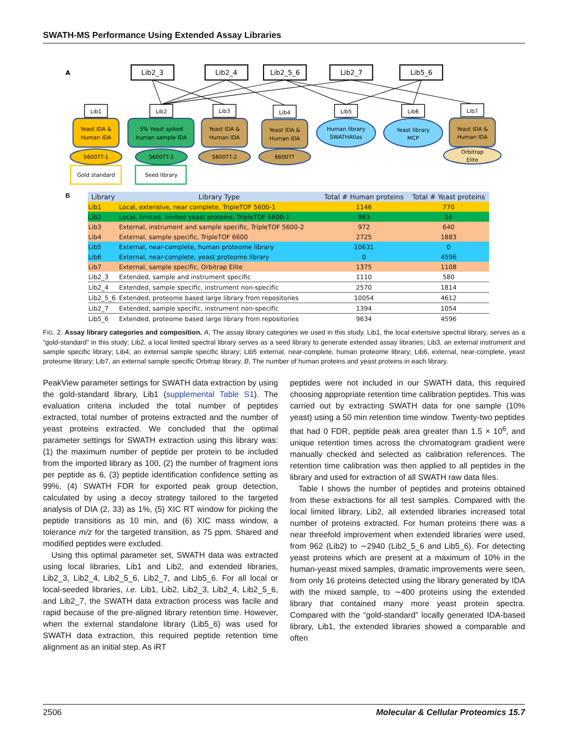SWATH-MS Performance Using Extended Assay Libraries
A
Lib2_3
Lib2_4
Lib2_5_6
Lib2_7
Lib5_6
Lib1
Lib2
Lib3
Lib4
Lib5
Lib6
Lib7
Yeast IDA &
Human IDA
5% Yeast spiked
human sample IDA
Yeast IDA &
Human IDA
Yeast IDA &
Human IDA
Human library
SWATHAtlas
Yeast library
MCP
Yeast IDA &
Human IDA
5600TT-1
5600TT-1
5600TT-2
6600TT
Orbitrap
Elite
Gold standard
Seed library
B
| Library | Library Type | Total # Human proteins | Total # Yeast proteins |
| --- | --- | --- | --- |
| Lib1 | Local, extensive, near complete, TripleTOF 5600-1 | 1146 | 770 |
| Lib2 | Local, limited, limited yeast proteins, TripleTOF 5600-1 | 983 | 16 |
| Lib3 | External, instrument and sample specific, TripleTOF 5600-2 | 972 | 640 |
| Lib4 | External, sample specific, TripleTOF 6600 | 2725 | 1883 |
| Lib5 | External, near-complete, human proteome library | 10631 | 0 |
| Lib6 | External, near-complete, yeast proteome library | 0 | 4596 |
| Lib7 | External, sample specific, Orbitrap Elite | 1375 | 1108 |
| Lib2_3 | Extended, sample and instrument specific | 1110 | 580 |
| Lib2_4 | Extended, sample specific, instrument non-specific | 2570 | 1814 |
| Lib2_5_6 | Extended, proteome based large library from repositories | 10054 | 4612 |
| Lib2_7 | Extended, sample specific, instrument non-specific | 1394 | 1054 |
| Lib5_6 | Extended, proteome based large library from repositories | 9634 | 4596 |
FIG. 2. Assay library categories and composition. A, The assay library categories we used in this study. Lib1, the local extensive spectral library, serves as a “gold-standard” in this study; Lib2, a local limited spectral library serves as a seed library to generate extended assay libraries; Lib3, an external instrument and sample specific library; Lib4, an external sample specific library; Lib5 external, near-complete, human proteome library; Lib6, external, near-complete, yeast proteome library; Lib7, an external sample specific Orbitrap library. B, The number of human proteins and yeast proteins in each library.
PeakView parameter settings for SWATH data extraction by using the gold-standard library, Lib1 (supplemental Table S1). The evaluation criteria included the total number of peptides extracted, total number of proteins extracted and the number of yeast proteins extracted. We concluded that the optimal parameter settings for SWATH extraction using this library was: (1) the maximum number of peptide per protein to be included from the imported library as 100, (2) the number of fragment ions per peptide as 6, (3) peptide identification confidence setting as 99%, (4) SWATH FDR for exported peak group detection, calculated by using a decoy strategy tailored to the targeted analysis of DIA (2, 33) as 1%, (5) XIC RT window for picking the peptide transitions as 10 min, and (6) XIC mass window, a tolerance m/z for the targeted transition, as 75 ppm. Shared and modified peptides were excluded.
Using this optimal parameter set, SWATH data was extracted using local libraries, Lib1 and Lib2, and extended libraries, Lib2_3, Lib2_4, Lib2_5_6, Lib2_7, and Lib5_6. For all local or local-seeded libraries, i.e. Lib1, Lib2, Lib2_3, Lib2_4, Lib2_5_6, and Lib2_7, the SWATH data extraction process was facile and rapid because of the pre-aligned library retention time. However, when the external standalone library (Lib5_6) was used for SWATH data extraction, this required peptide retention time alignment as an initial step. As iRT
peptides were not included in our SWATH data, this required choosing appropriate retention time calibration peptides. This was carried out by extracting SWATH data for one sample (10% yeast) using a 50 min retention time window. Twenty-two peptides that had 0 FDR, peptide peak area greater than 1.5 × 10<sup>6</sup>, and unique retention times across the chromatogram gradient were manually checked and selected as calibration references. The retention time calibration was then applied to all peptides in the library and used for extraction of all SWATH raw data files.
Table I shows the number of peptides and proteins obtained from these extractions for all test samples. Compared with the local limited library, Lib2, all extended libraries increased total number of proteins extracted. For human proteins there was a near threefold improvement when extended libraries were used, from 962 (Lib2) to ∼2940 (Lib2_5_6 and Lib5_6). For detecting yeast proteins which are present at a maximum of 10% in the human-yeast mixed samples, dramatic improvements were seen, from only 16 proteins detected using the library generated by IDA with the mixed sample, to ∼400 proteins using the extended library that contained many more yeast protein spectra. Compared with the “gold-standard” locally generated IDA-based library, Lib1, the extended libraries showed a comparable and often
2506 Molecular & Cellular Proteomics 15.7